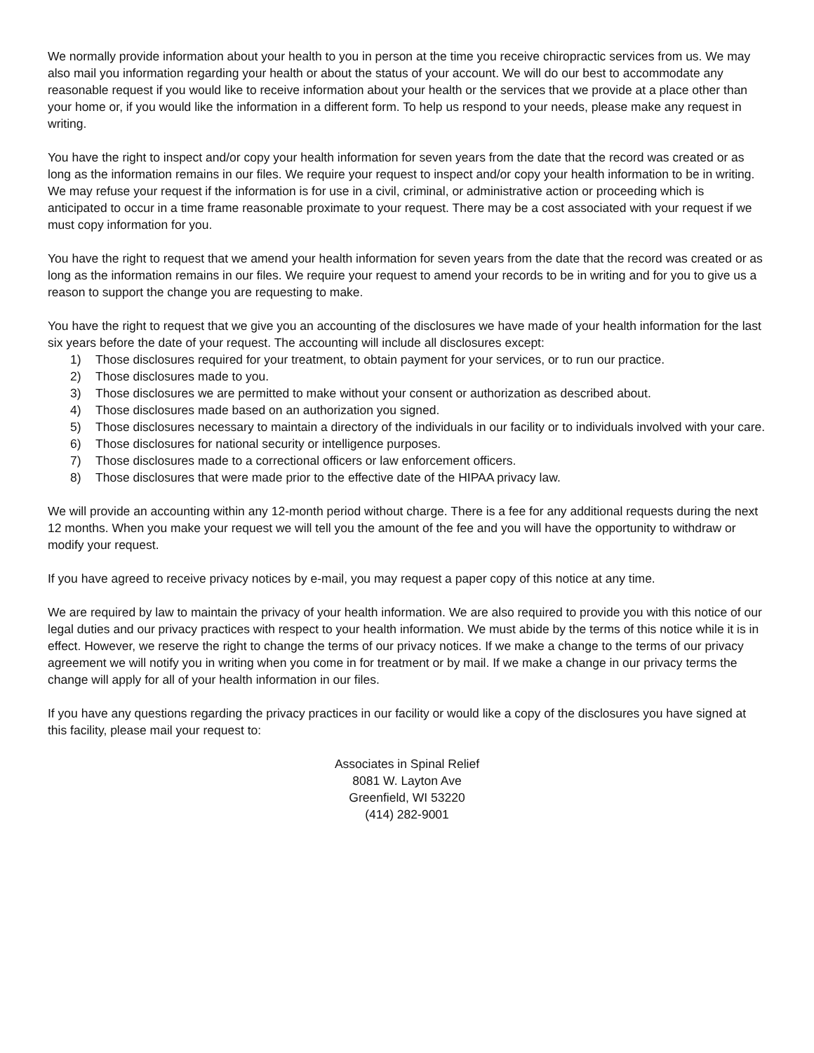We normally provide information about your health to you in person at the time you receive chiropractic services from us. We may also mail you information regarding your health or about the status of your account. We will do our best to accommodate any reasonable request if you would like to receive information about your health or the services that we provide at a place other than your home or, if you would like the information in a different form. To help us respond to your needs, please make any request in writing.
You have the right to inspect and/or copy your health information for seven years from the date that the record was created or as long as the information remains in our files. We require your request to inspect and/or copy your health information to be in writing. We may refuse your request if the information is for use in a civil, criminal, or administrative action or proceeding which is anticipated to occur in a time frame reasonable proximate to your request. There may be a cost associated with your request if we must copy information for you.
You have the right to request that we amend your health information for seven years from the date that the record was created or as long as the information remains in our files. We require your request to amend your records to be in writing and for you to give us a reason to support the change you are requesting to make.
You have the right to request that we give you an accounting of the disclosures we have made of your health information for the last six years before the date of your request. The accounting will include all disclosures except:
1) Those disclosures required for your treatment, to obtain payment for your services, or to run our practice.
2) Those disclosures made to you.
3) Those disclosures we are permitted to make without your consent or authorization as described about.
4) Those disclosures made based on an authorization you signed.
5) Those disclosures necessary to maintain a directory of the individuals in our facility or to individuals involved with your care.
6) Those disclosures for national security or intelligence purposes.
7) Those disclosures made to a correctional officers or law enforcement officers.
8) Those disclosures that were made prior to the effective date of the HIPAA privacy law.
We will provide an accounting within any 12-month period without charge. There is a fee for any additional requests during the next 12 months. When you make your request we will tell you the amount of the fee and you will have the opportunity to withdraw or modify your request.
If you have agreed to receive privacy notices by e-mail, you may request a paper copy of this notice at any time.
We are required by law to maintain the privacy of your health information. We are also required to provide you with this notice of our legal duties and our privacy practices with respect to your health information. We must abide by the terms of this notice while it is in effect. However, we reserve the right to change the terms of our privacy notices. If we make a change to the terms of our privacy agreement we will notify you in writing when you come in for treatment or by mail. If we make a change in our privacy terms the change will apply for all of your health information in our files.
If you have any questions regarding the privacy practices in our facility or would like a copy of the disclosures you have signed at this facility, please mail your request to:
Associates in Spinal Relief
8081 W. Layton Ave
Greenfield, WI 53220
(414) 282-9001